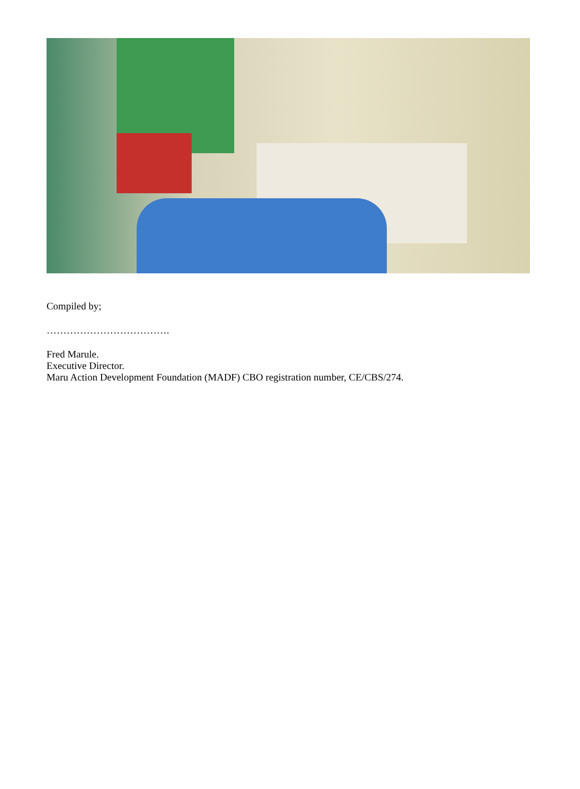Compiled by;
……………………………….
Fred Marule.
Executive Director.
Maru Action Development Foundation (MADF) CBO registration number, CE/CBS/274.